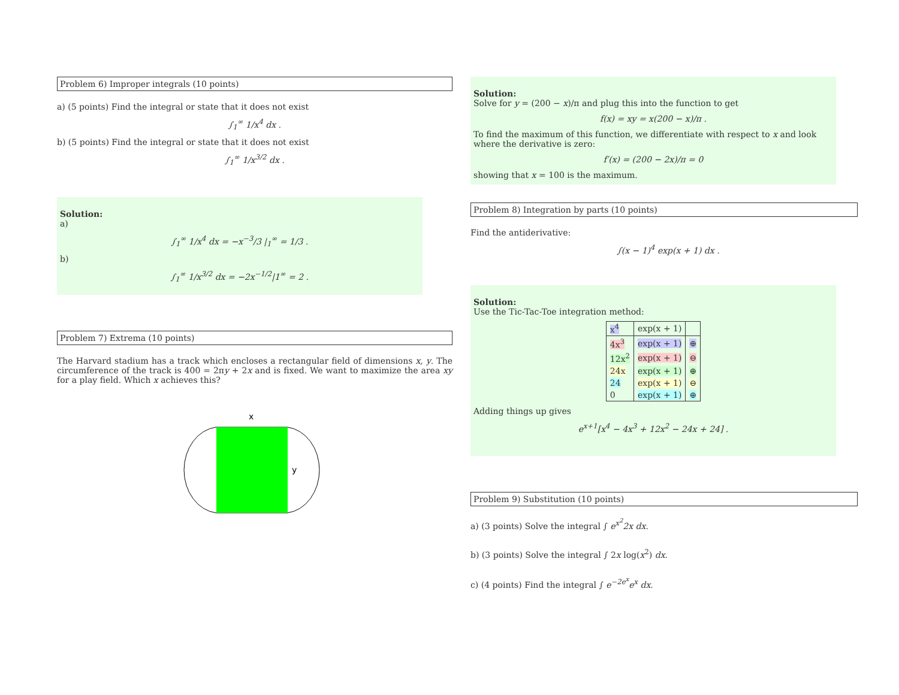Problem 6) Improper integrals (10 points)
a) (5 points) Find the integral or state that it does not exist
∫<sub>1</sub><sup>∞</sup> 1/x<sup>4</sup> dx .
b) (5 points) Find the integral or state that it does not exist
∫<sub>1</sub><sup>∞</sup> 1/x<sup>3/2</sup> dx .
Solution:
a)
∫<sub>1</sub><sup>∞</sup> 1/x<sup>4</sup> dx = −x<sup>−3</sup>/3 |<sub>1</sub><sup>∞</sup> = 1/3 .
b)
∫<sub>1</sub><sup>∞</sup> 1/x<sup>3/2</sup> dx = −2x<sup>−1/2</sup>|1<sup>∞</sup> = 2 .
Problem 7) Extrema (10 points)
The Harvard stadium has a track which encloses a rectangular field of dimensions x, y. The circumference of the track is 400 = 2πy + 2x and is fixed. We want to maximize the area xy for a play field. Which x achieves this?
x
y
Solution:
Solve for y = (200 − x)/π and plug this into the function to get
f(x) = xy = x(200 − x)/π .
To find the maximum of this function, we differentiate with respect to x and look where the derivative is zero:
f′(x) = (200 − 2x)/π = 0
showing that x = 100 is the maximum.
Problem 8) Integration by parts (10 points)
Find the antiderivative:
∫(x − 1)<sup>4</sup> exp(x + 1) dx .
Solution:
Use the Tic-Tac-Toe integration method:
| x<sup>4</sup> | exp(x + 1) | |
| 4x<sup>3</sup> | exp(x + 1) | ⊕ |
| 12x<sup>2</sup> | exp(x + 1) | ⊖ |
| 24x | exp(x + 1) | ⊕ |
| 24 | exp(x + 1) | ⊖ |
| 0 | exp(x + 1) | ⊕ |
Adding things up gives
e<sup>x+1</sup>[x<sup>4</sup> − 4x<sup>3</sup> + 12x<sup>2</sup> − 24x + 24] .
Problem 9) Substitution (10 points)
a) (3 points) Solve the integral ∫ e<sup>x<sup>2</sup></sup>2x dx.
b) (3 points) Solve the integral ∫ 2x log(x<sup>2</sup>) dx.
c) (4 points) Find the integral ∫ e<sup>−2e<sup>x</sup></sup>e<sup>x</sup> dx.